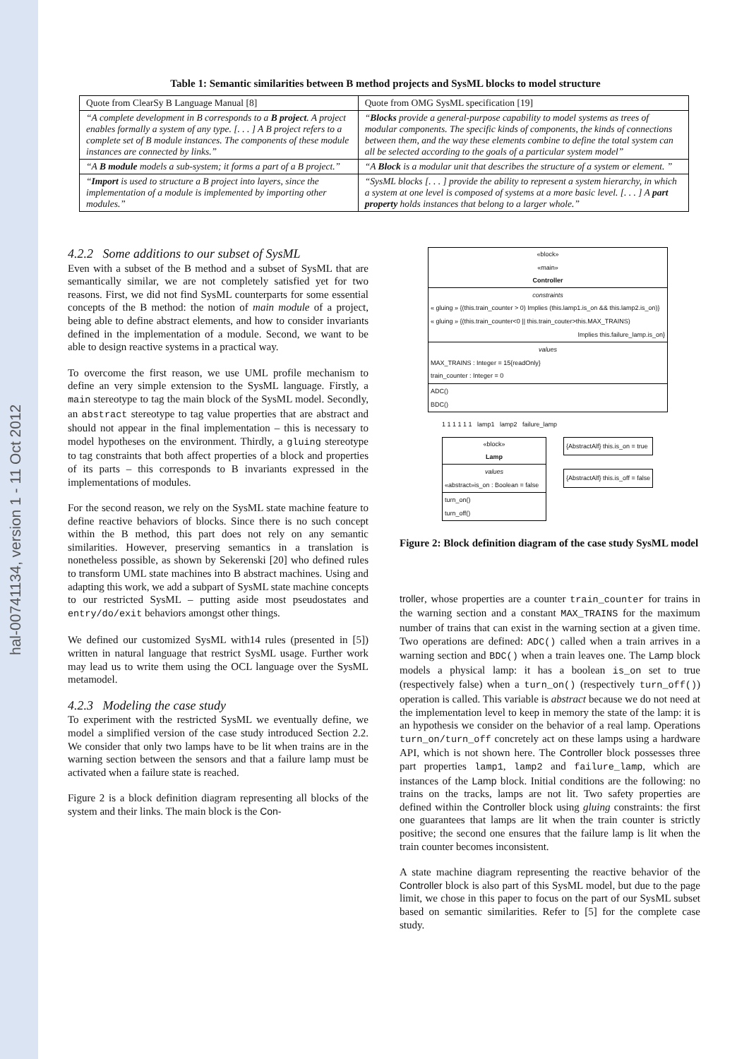hal-00741134, version 1 - 11 Oct 2012
Table 1: Semantic similarities between B method projects and SysML blocks to model structure
| Quote from ClearSy B Language Manual [8] | Quote from OMG SysML specification [19] |
| “A complete development in B corresponds to a B project . A project enables formally a system of any type. [. . . ] A B project refers to a complete set of B module instances. The components of these module instances are connected by links.” | “ Blocks provide a general-purpose capability to model systems as trees of modular components. The specific kinds of components, the kinds of connections between them, and the way these elements combine to define the total system can all be selected according to the goals of a particular system model” |
| “A B module models a sub-system; it forms a part of a B project.” | “A Block is a modular unit that describes the structure of a system or element. ” |
| “ Import is used to structure a B project into layers, since the implementation of a module is implemented by importing other modules.” | “SysML blocks [. . . ] provide the ability to represent a system hierarchy, in which a system at one level is composed of systems at a more basic level. [. . . ] A part property holds instances that belong to a larger whole.” |
4.2.2 Some additions to our subset of SysML
Even with a subset of the B method and a subset of SysML that are semantically similar, we are not completely satisfied yet for two reasons. First, we did not find SysML counterparts for some essential concepts of the B method: the notion of main module of a project, being able to define abstract elements, and how to consider invariants defined in the implementation of a module. Second, we want to be able to design reactive systems in a practical way.
To overcome the first reason, we use UML profile mechanism to define an very simple extension to the SysML language. Firstly, a main stereotype to tag the main block of the SysML model. Secondly, an abstract stereotype to tag value properties that are abstract and should not appear in the final implementation – this is necessary to model hypotheses on the environment. Thirdly, a gluing stereotype to tag constraints that both affect properties of a block and properties of its parts – this corresponds to B invariants expressed in the implementations of modules.
For the second reason, we rely on the SysML state machine feature to define reactive behaviors of blocks. Since there is no such concept within the B method, this part does not rely on any semantic similarities. However, preserving semantics in a translation is nonetheless possible, as shown by Sekerenski [20] who defined rules to transform UML state machines into B abstract machines. Using and adapting this work, we add a subpart of SysML state machine concepts to our restricted SysML – putting aside most pseudostates and entry/do/exit behaviors amongst other things.
We defined our customized SysML with14 rules (presented in [5]) written in natural language that restrict SysML usage. Further work may lead us to write them using the OCL language over the SysML metamodel.
4.2.3 Modeling the case study
To experiment with the restricted SysML we eventually define, we model a simplified version of the case study introduced Section 2.2. We consider that only two lamps have to be lit when trains are in the warning section between the sensors and that a failure lamp must be activated when a failure state is reached.
Figure 2 is a block definition diagram representing all blocks of the system and their links. The main block is the Con-
«block»
«main»
Controller
constraints
« gluing » {(this.train_counter > 0) Implies (this.lamp1.is_on && this.lamp2.is_on)}
« gluing » {(this.train_counter<0 || this.train_couter>this.MAX_TRAINS)
Implies this.failure_lamp.is_on}
values
MAX_TRAINS : Integer = 15{readOnly}
train_counter : Integer = 0
ADC()
BDC()
1 1 1 1 1 1 lamp1 lamp2 failure_lamp
«block»
Lamp
values
«abstract»is_on : Boolean = false
turn_on()
turn_off()
{AbstractAlf} this.is_on = true
{AbstractAlf} this.is_off = false
Figure 2: Block definition diagram of the case study SysML model
troller, whose properties are a counter train_counter for trains in the warning section and a constant MAX_TRAINS for the maximum number of trains that can exist in the warning section at a given time. Two operations are defined: ADC() called when a train arrives in a warning section and BDC() when a train leaves one. The Lamp block models a physical lamp: it has a boolean is_on set to true (respectively false) when a turn_on() (respectively turn_off()) operation is called. This variable is abstract because we do not need at the implementation level to keep in memory the state of the lamp: it is an hypothesis we consider on the behavior of a real lamp. Operations turn_on/turn_off concretely act on these lamps using a hardware API, which is not shown here. The Controller block possesses three part properties lamp1, lamp2 and failure_lamp, which are instances of the Lamp block. Initial conditions are the following: no trains on the tracks, lamps are not lit. Two safety properties are defined within the Controller block using gluing constraints: the first one guarantees that lamps are lit when the train counter is strictly positive; the second one ensures that the failure lamp is lit when the train counter becomes inconsistent.
A state machine diagram representing the reactive behavior of the Controller block is also part of this SysML model, but due to the page limit, we chose in this paper to focus on the part of our SysML subset based on semantic similarities. Refer to [5] for the complete case study.